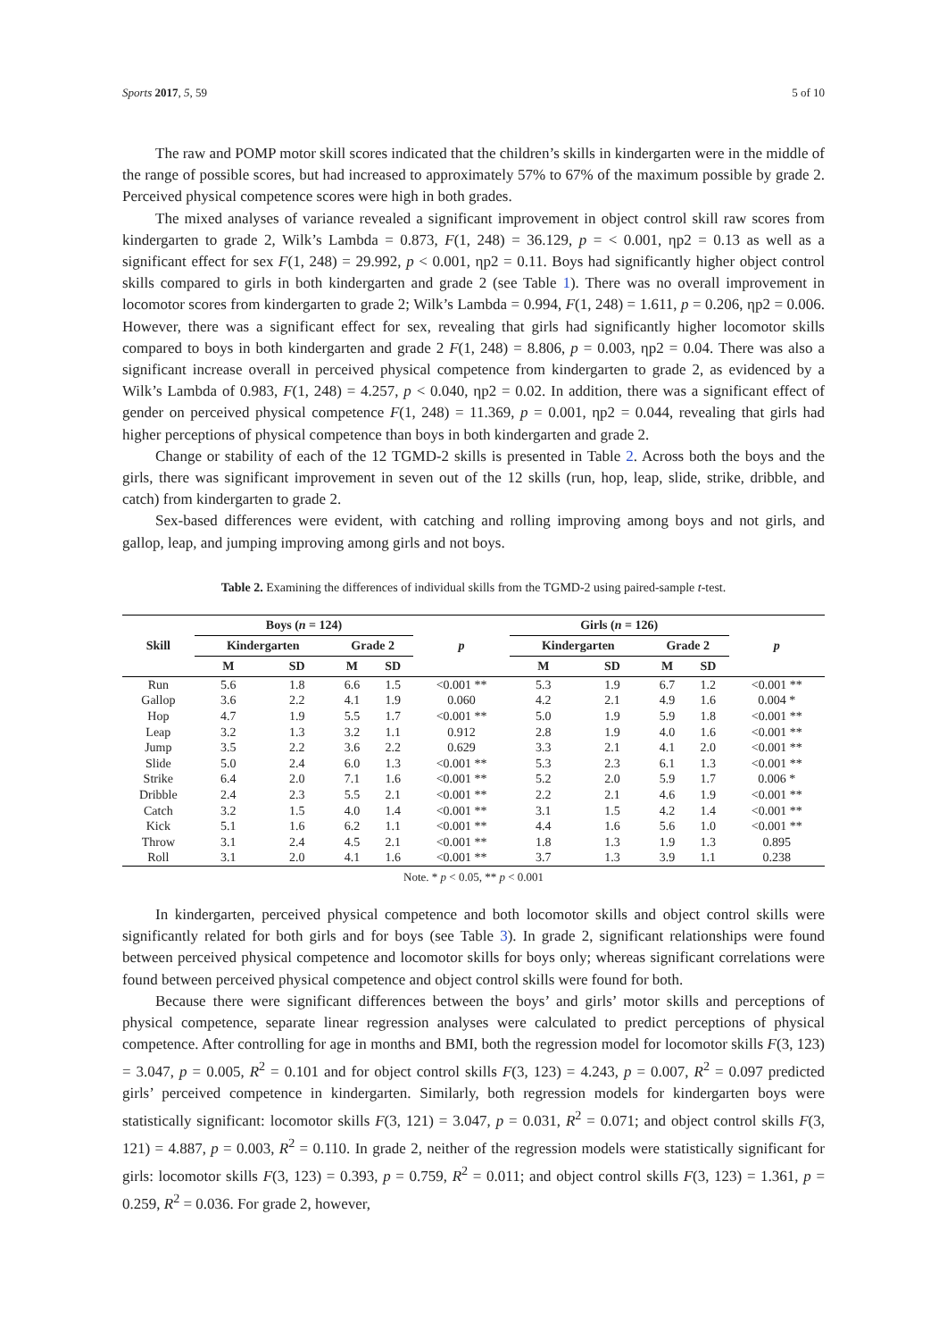Sports 2017, 5, 59 5 of 10
The raw and POMP motor skill scores indicated that the children’s skills in kindergarten were in the middle of the range of possible scores, but had increased to approximately 57% to 67% of the maximum possible by grade 2. Perceived physical competence scores were high in both grades.
The mixed analyses of variance revealed a significant improvement in object control skill raw scores from kindergarten to grade 2, Wilk’s Lambda = 0.873, F(1, 248) = 36.129, p = < 0.001, ηp2 = 0.13 as well as a significant effect for sex F(1, 248) = 29.992, p < 0.001, ηp2 = 0.11. Boys had significantly higher object control skills compared to girls in both kindergarten and grade 2 (see Table 1). There was no overall improvement in locomotor scores from kindergarten to grade 2; Wilk’s Lambda = 0.994, F(1, 248) = 1.611, p = 0.206, ηp2 = 0.006. However, there was a significant effect for sex, revealing that girls had significantly higher locomotor skills compared to boys in both kindergarten and grade 2 F(1, 248) = 8.806, p = 0.003, ηp2 = 0.04. There was also a significant increase overall in perceived physical competence from kindergarten to grade 2, as evidenced by a Wilk’s Lambda of 0.983, F(1, 248) = 4.257, p < 0.040, ηp2 = 0.02. In addition, there was a significant effect of gender on perceived physical competence F(1, 248) = 11.369, p = 0.001, ηp2 = 0.044, revealing that girls had higher perceptions of physical competence than boys in both kindergarten and grade 2.
Change or stability of each of the 12 TGMD-2 skills is presented in Table 2. Across both the boys and the girls, there was significant improvement in seven out of the 12 skills (run, hop, leap, slide, strike, dribble, and catch) from kindergarten to grade 2.
Sex-based differences were evident, with catching and rolling improving among boys and not girls, and gallop, leap, and jumping improving among girls and not boys.
Table 2. Examining the differences of individual skills from the TGMD-2 using paired-sample t-test.
| Skill | Boys ( n = 124) | | | | p | Girls ( n = 126) | | | | p |
| --- | --- | --- | --- | --- | --- | --- | --- | --- | --- | --- |
| | Kindergarten | | Grade 2 | | | Kindergarten | | Grade 2 | | |
| | M | SD | M | SD | | M | SD | M | SD | |
| Run | 5.6 | 1.8 | 6.6 | 1.5 | <0.001 ** | 5.3 | 1.9 | 6.7 | 1.2 | <0.001 ** |
| Gallop | 3.6 | 2.2 | 4.1 | 1.9 | 0.060 | 4.2 | 2.1 | 4.9 | 1.6 | 0.004 * |
| Hop | 4.7 | 1.9 | 5.5 | 1.7 | <0.001 ** | 5.0 | 1.9 | 5.9 | 1.8 | <0.001 ** |
| Leap | 3.2 | 1.3 | 3.2 | 1.1 | 0.912 | 2.8 | 1.9 | 4.0 | 1.6 | <0.001 ** |
| Jump | 3.5 | 2.2 | 3.6 | 2.2 | 0.629 | 3.3 | 2.1 | 4.1 | 2.0 | <0.001 ** |
| Slide | 5.0 | 2.4 | 6.0 | 1.3 | <0.001 ** | 5.3 | 2.3 | 6.1 | 1.3 | <0.001 ** |
| Strike | 6.4 | 2.0 | 7.1 | 1.6 | <0.001 ** | 5.2 | 2.0 | 5.9 | 1.7 | 0.006 * |
| Dribble | 2.4 | 2.3 | 5.5 | 2.1 | <0.001 ** | 2.2 | 2.1 | 4.6 | 1.9 | <0.001 ** |
| Catch | 3.2 | 1.5 | 4.0 | 1.4 | <0.001 ** | 3.1 | 1.5 | 4.2 | 1.4 | <0.001 ** |
| Kick | 5.1 | 1.6 | 6.2 | 1.1 | <0.001 ** | 4.4 | 1.6 | 5.6 | 1.0 | <0.001 ** |
| Throw | 3.1 | 2.4 | 4.5 | 2.1 | <0.001 ** | 1.8 | 1.3 | 1.9 | 1.3 | 0.895 |
| Roll | 3.1 | 2.0 | 4.1 | 1.6 | <0.001 ** | 3.7 | 1.3 | 3.9 | 1.1 | 0.238 |
Note. * p < 0.05, ** p < 0.001
In kindergarten, perceived physical competence and both locomotor skills and object control skills were significantly related for both girls and for boys (see Table 3). In grade 2, significant relationships were found between perceived physical competence and locomotor skills for boys only; whereas significant correlations were found between perceived physical competence and object control skills were found for both.
Because there were significant differences between the boys’ and girls’ motor skills and perceptions of physical competence, separate linear regression analyses were calculated to predict perceptions of physical competence. After controlling for age in months and BMI, both the regression model for locomotor skills F(3, 123) = 3.047, p = 0.005, R<sup>2</sup> = 0.101 and for object control skills F(3, 123) = 4.243, p = 0.007, R<sup>2</sup> = 0.097 predicted girls’ perceived competence in kindergarten. Similarly, both regression models for kindergarten boys were statistically significant: locomotor skills F(3, 121) = 3.047, p = 0.031, R<sup>2</sup> = 0.071; and object control skills F(3, 121) = 4.887, p = 0.003, R<sup>2</sup> = 0.110. In grade 2, neither of the regression models were statistically significant for girls: locomotor skills F(3, 123) = 0.393, p = 0.759, R<sup>2</sup> = 0.011; and object control skills F(3, 123) = 1.361, p = 0.259, R<sup>2</sup> = 0.036. For grade 2, however,